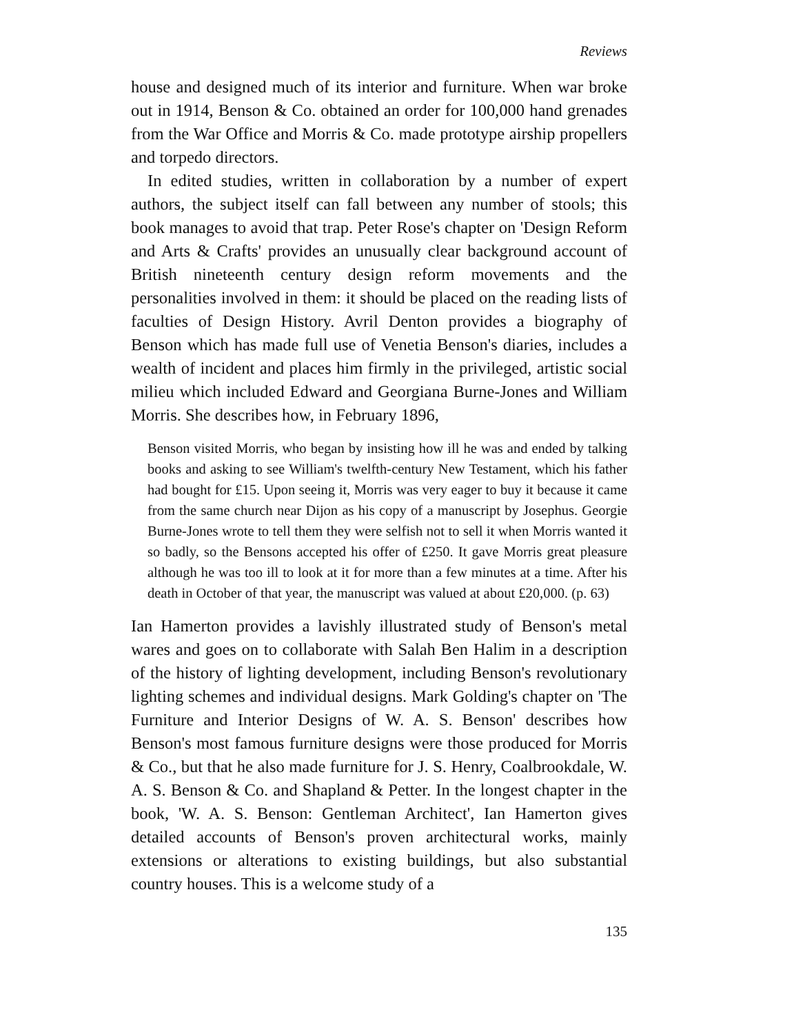Reviews
house and designed much of its interior and furniture. When war broke out in 1914, Benson & Co. obtained an order for 100,000 hand grenades from the War Office and Morris & Co. made prototype airship propellers and torpedo directors.
In edited studies, written in collaboration by a number of expert authors, the subject itself can fall between any number of stools; this book manages to avoid that trap. Peter Rose's chapter on 'Design Reform and Arts & Crafts' provides an unusually clear background account of British nineteenth century design reform movements and the personalities involved in them: it should be placed on the reading lists of faculties of Design History. Avril Denton provides a biography of Benson which has made full use of Venetia Benson's diaries, includes a wealth of incident and places him firmly in the privileged, artistic social milieu which included Edward and Georgiana Burne-Jones and William Morris. She describes how, in February 1896,
Benson visited Morris, who began by insisting how ill he was and ended by talking books and asking to see William's twelfth-century New Testament, which his father had bought for £15. Upon seeing it, Morris was very eager to buy it because it came from the same church near Dijon as his copy of a manuscript by Josephus. Georgie Burne-Jones wrote to tell them they were selfish not to sell it when Morris wanted it so badly, so the Bensons accepted his offer of £250. It gave Morris great pleasure although he was too ill to look at it for more than a few minutes at a time. After his death in October of that year, the manuscript was valued at about £20,000. (p. 63)
Ian Hamerton provides a lavishly illustrated study of Benson's metal wares and goes on to collaborate with Salah Ben Halim in a description of the history of lighting development, including Benson's revolutionary lighting schemes and individual designs. Mark Golding's chapter on 'The Furniture and Interior Designs of W. A. S. Benson' describes how Benson's most famous furniture designs were those produced for Morris & Co., but that he also made furniture for J. S. Henry, Coalbrookdale, W. A. S. Benson & Co. and Shapland & Petter. In the longest chapter in the book, 'W. A. S. Benson: Gentleman Architect', Ian Hamerton gives detailed accounts of Benson's proven architectural works, mainly extensions or alterations to existing buildings, but also substantial country houses. This is a welcome study of a
135